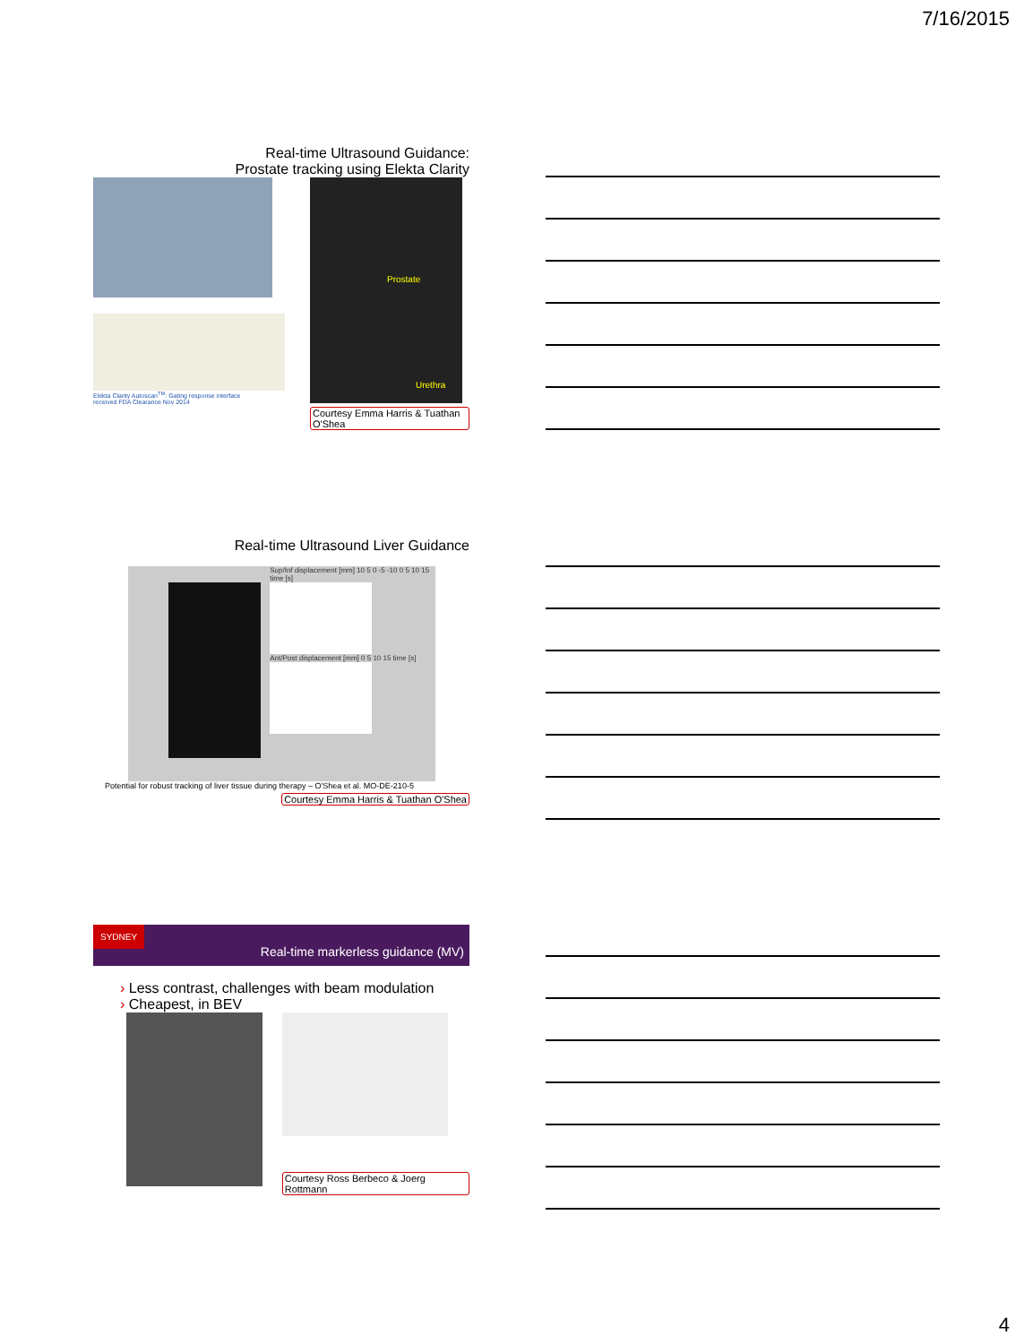7/16/2015
Real-time Ultrasound Guidance:
Prostate tracking using Elekta Clarity
Elekta Clarity Autoscan<sup>TM</sup>: Gating response interface
received FDA Clearance Nov 2014
Prostate Urethra
Courtesy Emma Harris & Tuathan O'Shea
Real-time Ultrasound Liver Guidance
Sup/Inf displacement [mm] 10 5 0 -5 -10 0 5 10 15 time [s]
Ant/Post displacement [mm] 0 5 10 15 time [s]
Potential for robust tracking of liver tissue during therapy – O'Shea et al. MO-DE-210-5
Courtesy Emma Harris & Tuathan O'Shea
SYDNEY Real-time markerless guidance (MV)
› Less contrast, challenges with beam modulation
› Cheapest, in BEV
Courtesy Ross Berbeco & Joerg Rottmann
4